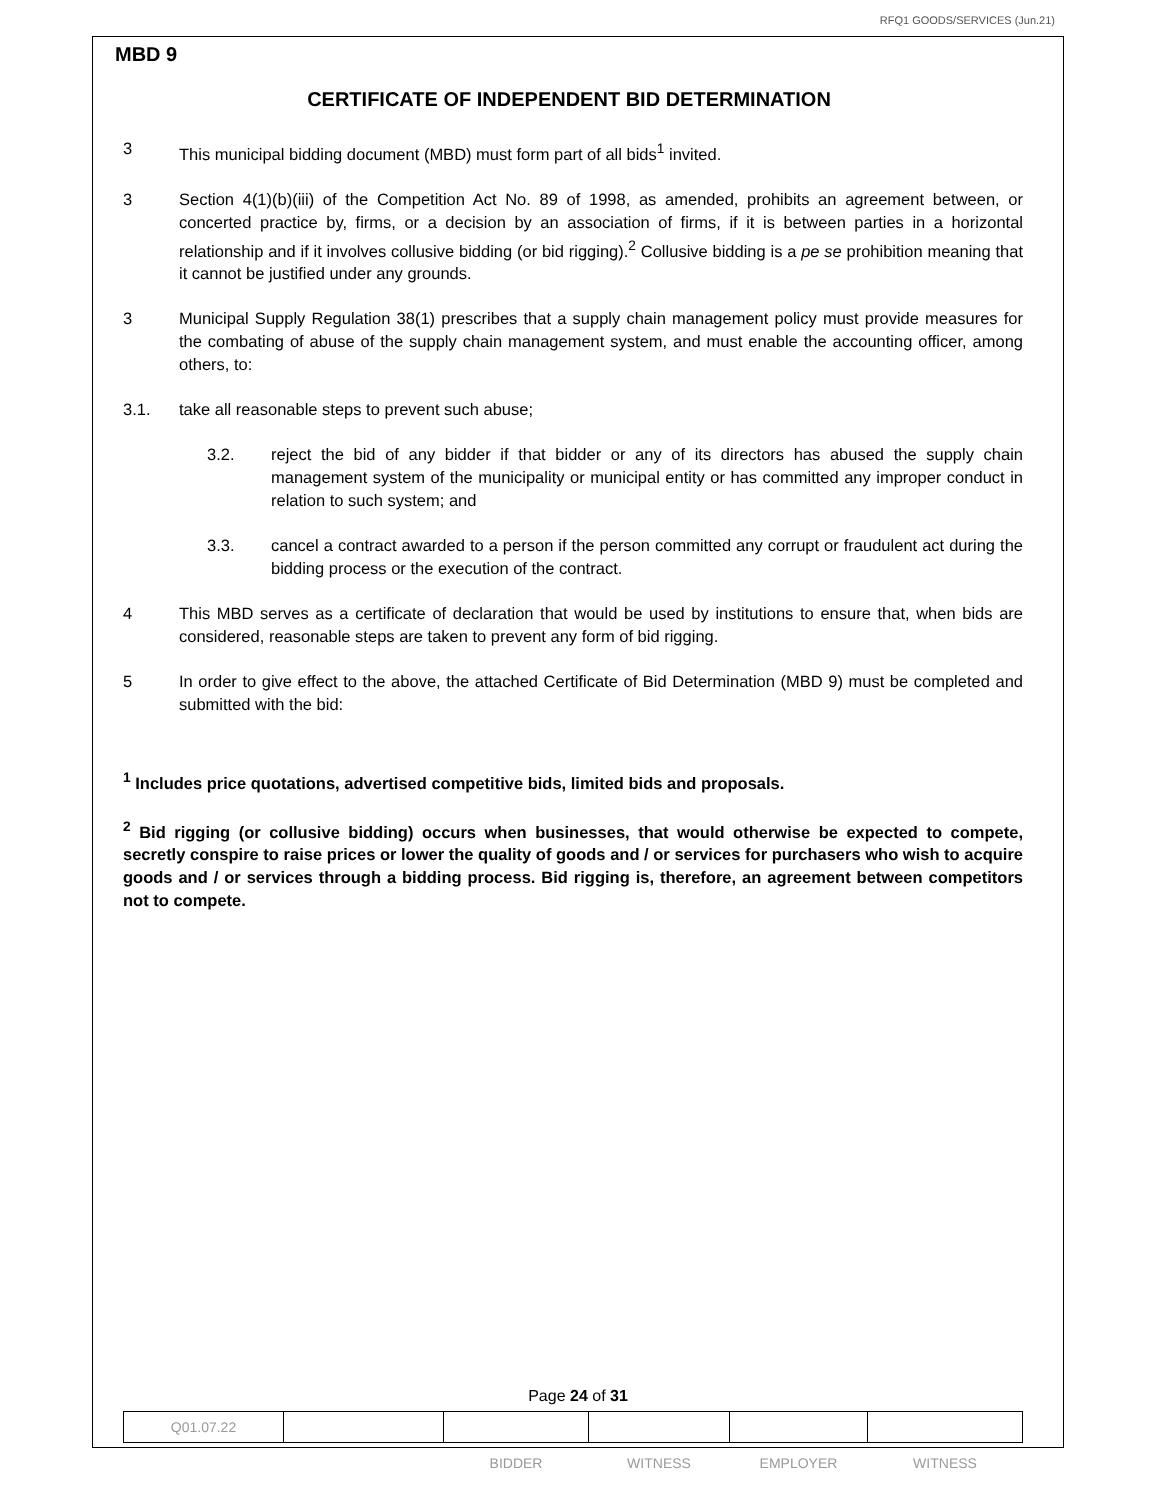RFQ1 GOODS/SERVICES (Jun.21)
MBD 9
CERTIFICATE OF INDEPENDENT BID DETERMINATION
3 This municipal bidding document (MBD) must form part of all bids<sup>1</sup> invited.
3 Section 4(1)(b)(iii) of the Competition Act No. 89 of 1998, as amended, prohibits an agreement between, or concerted practice by, firms, or a decision by an association of firms, if it is between parties in a horizontal relationship and if it involves collusive bidding (or bid rigging).<sup>2</sup> Collusive bidding is a pe se prohibition meaning that it cannot be justified under any grounds.
3 Municipal Supply Regulation 38(1) prescribes that a supply chain management policy must provide measures for the combating of abuse of the supply chain management system, and must enable the accounting officer, among others, to:
3.1. take all reasonable steps to prevent such abuse;
3.2. reject the bid of any bidder if that bidder or any of its directors has abused the supply chain management system of the municipality or municipal entity or has committed any improper conduct in relation to such system; and
3.3. cancel a contract awarded to a person if the person committed any corrupt or fraudulent act during the bidding process or the execution of the contract.
4 This MBD serves as a certificate of declaration that would be used by institutions to ensure that, when bids are considered, reasonable steps are taken to prevent any form of bid rigging.
5 In order to give effect to the above, the attached Certificate of Bid Determination (MBD 9) must be completed and submitted with the bid:
<sup>1</sup> Includes price quotations, advertised competitive bids, limited bids and proposals.
<sup>2</sup> Bid rigging (or collusive bidding) occurs when businesses, that would otherwise be expected to compete, secretly conspire to raise prices or lower the quality of goods and / or services for purchasers who wish to acquire goods and / or services through a bidding process. Bid rigging is, therefore, an agreement between competitors not to compete.
Page 24 of 31
| Q01.07.22 | | | | | |
| | | BIDDER | WITNESS | EMPLOYER | WITNESS |